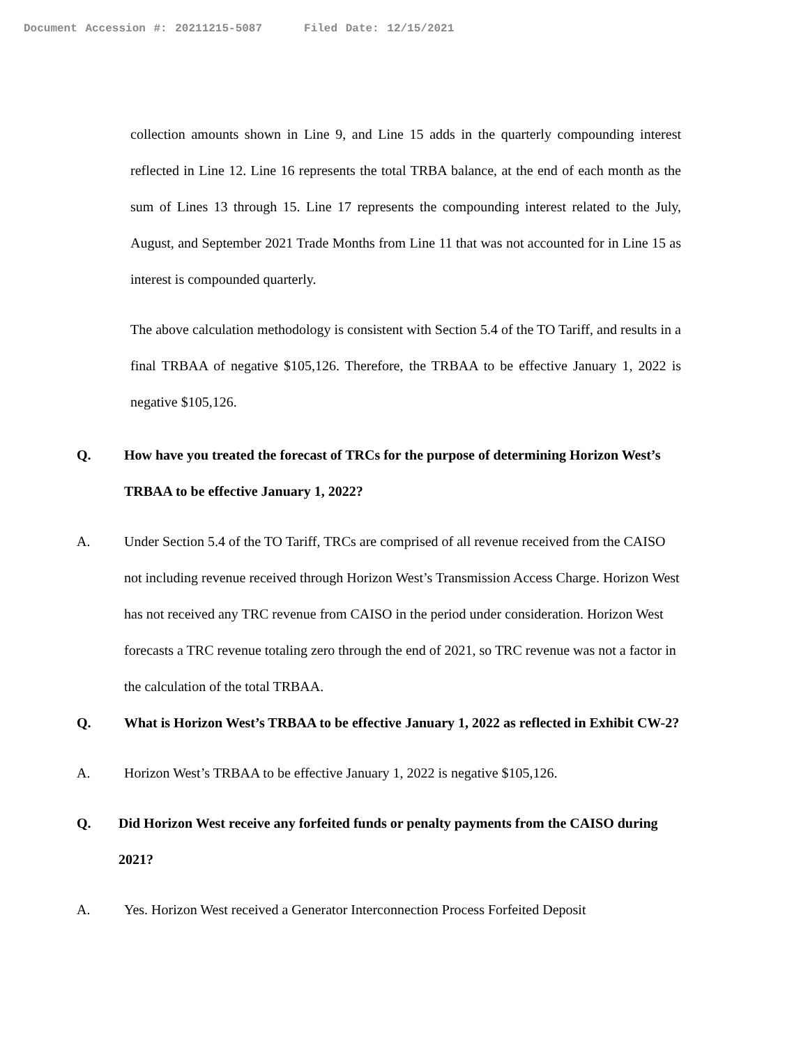Document Accession #: 20211215-5087 Filed Date: 12/15/2021
collection amounts shown in Line 9, and Line 15 adds in the quarterly compounding interest reflected in Line 12. Line 16 represents the total TRBA balance, at the end of each month as the sum of Lines 13 through 15. Line 17 represents the compounding interest related to the July, August, and September 2021 Trade Months from Line 11 that was not accounted for in Line 15 as interest is compounded quarterly.
The above calculation methodology is consistent with Section 5.4 of the TO Tariff, and results in a final TRBAA of negative $105,126. Therefore, the TRBAA to be effective January 1, 2022 is negative $105,126.
Q. How have you treated the forecast of TRCs for the purpose of determining Horizon West’s TRBAA to be effective January 1, 2022?
A. Under Section 5.4 of the TO Tariff, TRCs are comprised of all revenue received from the CAISO not including revenue received through Horizon West’s Transmission Access Charge. Horizon West has not received any TRC revenue from CAISO in the period under consideration. Horizon West forecasts a TRC revenue totaling zero through the end of 2021, so TRC revenue was not a factor in the calculation of the total TRBAA.
Q. What is Horizon West’s TRBAA to be effective January 1, 2022 as reflected in Exhibit CW-2?
A. Horizon West’s TRBAA to be effective January 1, 2022 is negative $105,126.
Q. Did Horizon West receive any forfeited funds or penalty payments from the CAISO during 2021?
A. Yes. Horizon West received a Generator Interconnection Process Forfeited Deposit